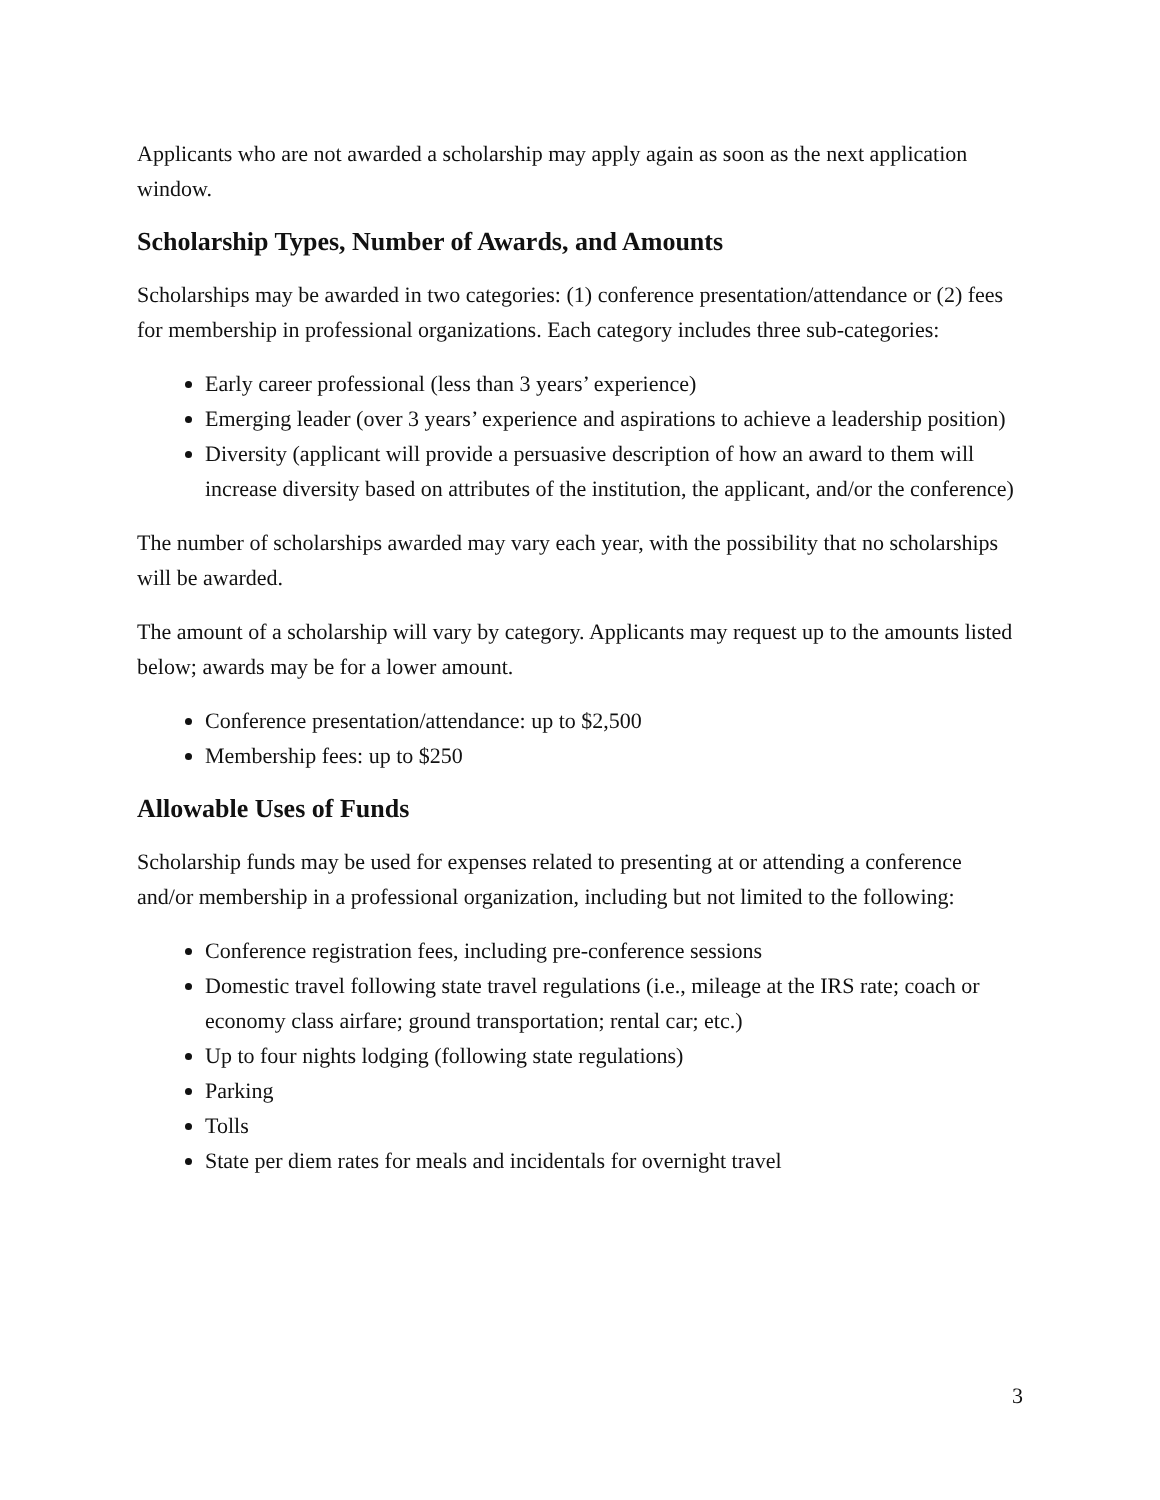Applicants who are not awarded a scholarship may apply again as soon as the next application window.
Scholarship Types, Number of Awards, and Amounts
Scholarships may be awarded in two categories: (1) conference presentation/attendance or (2) fees for membership in professional organizations. Each category includes three sub-categories:
Early career professional (less than 3 years’ experience)
Emerging leader (over 3 years’ experience and aspirations to achieve a leadership position)
Diversity (applicant will provide a persuasive description of how an award to them will increase diversity based on attributes of the institution, the applicant, and/or the conference)
The number of scholarships awarded may vary each year, with the possibility that no scholarships will be awarded.
The amount of a scholarship will vary by category. Applicants may request up to the amounts listed below; awards may be for a lower amount.
Conference presentation/attendance: up to $2,500
Membership fees: up to $250
Allowable Uses of Funds
Scholarship funds may be used for expenses related to presenting at or attending a conference and/or membership in a professional organization, including but not limited to the following:
Conference registration fees, including pre-conference sessions
Domestic travel following state travel regulations (i.e., mileage at the IRS rate; coach or economy class airfare; ground transportation; rental car; etc.)
Up to four nights lodging (following state regulations)
Parking
Tolls
State per diem rates for meals and incidentals for overnight travel
3